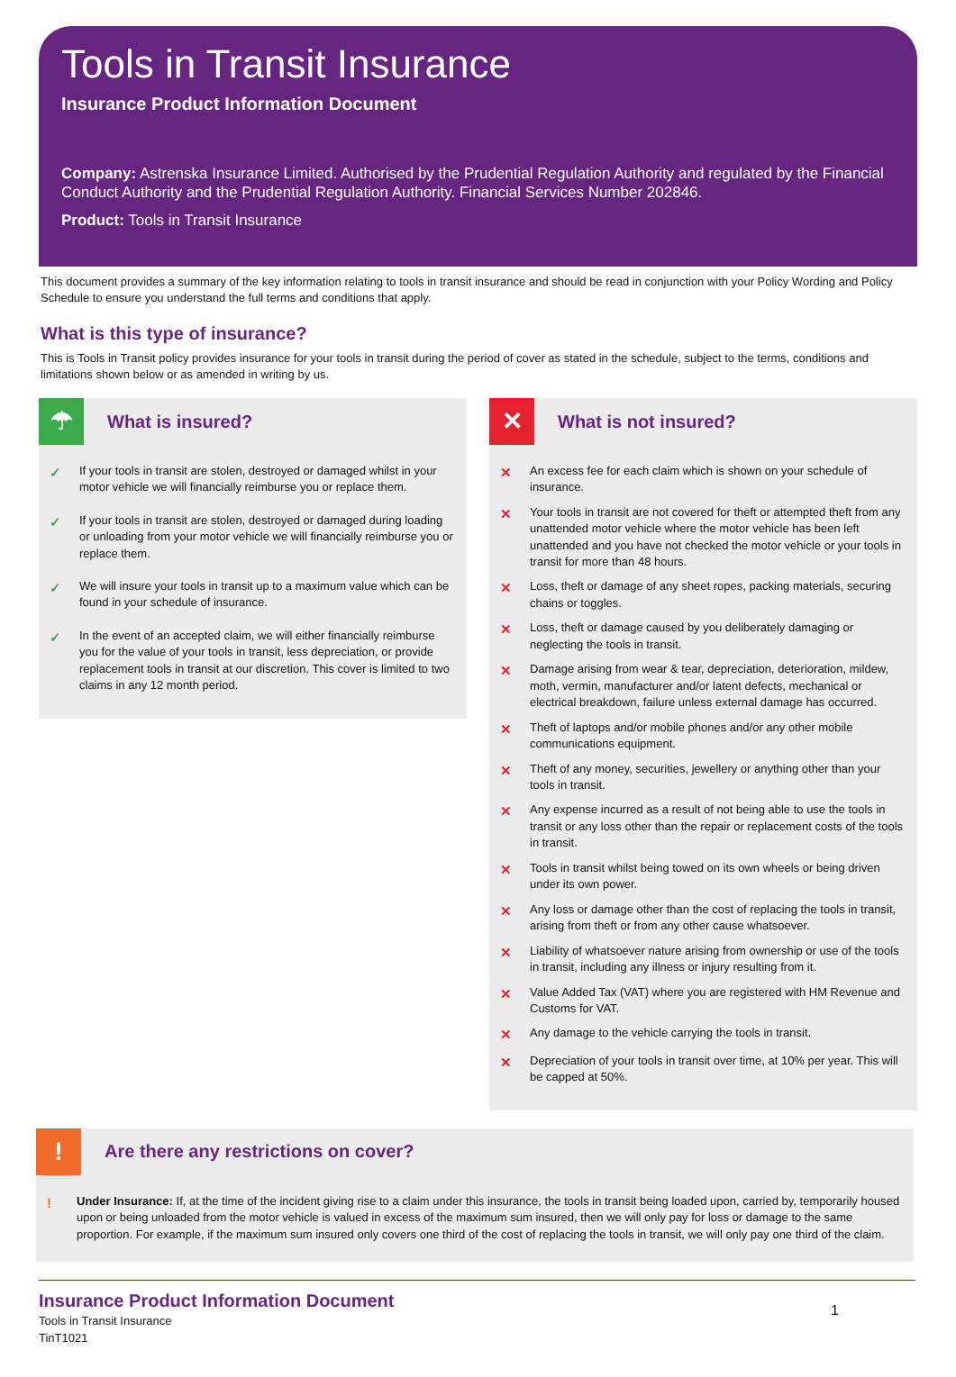Tools in Transit Insurance
Insurance Product Information Document
Company: Astrenska Insurance Limited. Authorised by the Prudential Regulation Authority and regulated by the Financial Conduct Authority and the Prudential Regulation Authority. Financial Services Number 202846.
Product: Tools in Transit Insurance
This document provides a summary of the key information relating to tools in transit insurance and should be read in conjunction with your Policy Wording and Policy Schedule to ensure you understand the full terms and conditions that apply.
What is this type of insurance?
This is Tools in Transit policy provides insurance for your tools in transit during the period of cover as stated in the schedule, subject to the terms, conditions and limitations shown below or as amended in writing by us.
☂
What is insured?
✓
If your tools in transit are stolen, destroyed or damaged whilst in your motor vehicle we will financially reimburse you or replace them.
✓
If your tools in transit are stolen, destroyed or damaged during loading or unloading from your motor vehicle we will financially reimburse you or replace them.
✓
We will insure your tools in transit up to a maximum value which can be found in your schedule of insurance.
✓
In the event of an accepted claim, we will either financially reimburse you for the value of your tools in transit, less depreciation, or provide replacement tools in transit at our discretion. This cover is limited to two claims in any 12 month period.
✕
What is not insured?
✕
An excess fee for each claim which is shown on your schedule of insurance.
✕
Your tools in transit are not covered for theft or attempted theft from any unattended motor vehicle where the motor vehicle has been left unattended and you have not checked the motor vehicle or your tools in transit for more than 48 hours.
✕
Loss, theft or damage of any sheet ropes, packing materials, securing chains or toggles.
✕
Loss, theft or damage caused by you deliberately damaging or neglecting the tools in transit.
✕
Damage arising from wear & tear, depreciation, deterioration, mildew, moth, vermin, manufacturer and/or latent defects, mechanical or electrical breakdown, failure unless external damage has occurred.
✕
Theft of laptops and/or mobile phones and/or any other mobile communications equipment.
✕
Theft of any money, securities, jewellery or anything other than your tools in transit.
✕
Any expense incurred as a result of not being able to use the tools in transit or any loss other than the repair or replacement costs of the tools in transit.
✕
Tools in transit whilst being towed on its own wheels or being driven under its own power.
✕
Any loss or damage other than the cost of replacing the tools in transit, arising from theft or from any other cause whatsoever.
✕
Liability of whatsoever nature arising from ownership or use of the tools in transit, including any illness or injury resulting from it.
✕
Value Added Tax (VAT) where you are registered with HM Revenue and Customs for VAT.
✕
Any damage to the vehicle carrying the tools in transit.
✕
Depreciation of your tools in transit over time, at 10% per year. This will be capped at 50%.
!
Are there any restrictions on cover?
!
Under Insurance: If, at the time of the incident giving rise to a claim under this insurance, the tools in transit being loaded upon, carried by, temporarily housed upon or being unloaded from the motor vehicle is valued in excess of the maximum sum insured, then we will only pay for loss or damage to the same proportion. For example, if the maximum sum insured only covers one third of the cost of replacing the tools in transit, we will only pay one third of the claim.
Insurance Product Information Document
Tools in Transit Insurance
TinT1021
1